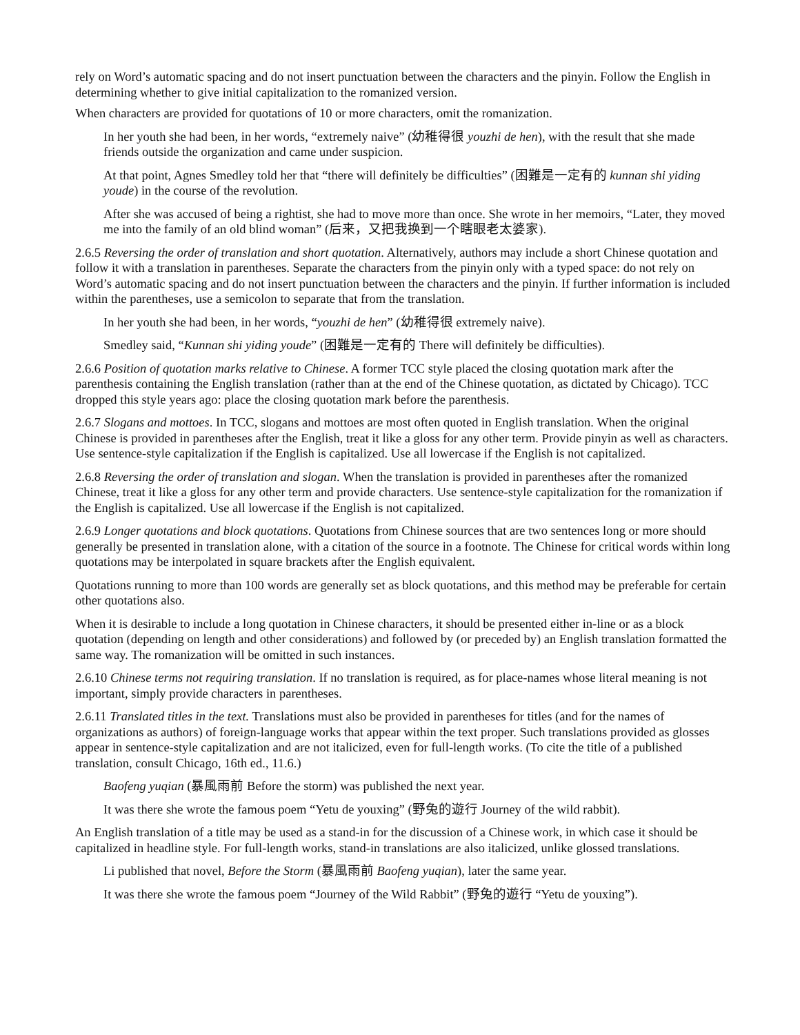rely on Word’s automatic spacing and do not insert punctuation between the characters and the pinyin. Follow the English in determining whether to give initial capitalization to the romanized version.
When characters are provided for quotations of 10 or more characters, omit the romanization.
In her youth she had been, in her words, “extremely naive” (幼稚得很 youzhi de hen), with the result that she made friends outside the organization and came under suspicion.
At that point, Agnes Smedley told her that “there will definitely be difficulties” (困難是一定有的 kunnan shi yiding youde) in the course of the revolution.
After she was accused of being a rightist, she had to move more than once. She wrote in her memoirs, “Later, they moved me into the family of an old blind woman” (后来，又把我换到一个瞎眼老太婆家).
2.6.5 Reversing the order of translation and short quotation. Alternatively, authors may include a short Chinese quotation and follow it with a translation in parentheses. Separate the characters from the pinyin only with a typed space: do not rely on Word’s automatic spacing and do not insert punctuation between the characters and the pinyin. If further information is included within the parentheses, use a semicolon to separate that from the translation.
In her youth she had been, in her words, “youzhi de hen” (幼稚得很 extremely naive).
Smedley said, “Kunnan shi yiding youde” (困難是一定有的 There will definitely be difficulties).
2.6.6 Position of quotation marks relative to Chinese. A former TCC style placed the closing quotation mark after the parenthesis containing the English translation (rather than at the end of the Chinese quotation, as dictated by Chicago). TCC dropped this style years ago: place the closing quotation mark before the parenthesis.
2.6.7 Slogans and mottoes. In TCC, slogans and mottoes are most often quoted in English translation. When the original Chinese is provided in parentheses after the English, treat it like a gloss for any other term. Provide pinyin as well as characters. Use sentence-style capitalization if the English is capitalized. Use all lowercase if the English is not capitalized.
2.6.8 Reversing the order of translation and slogan. When the translation is provided in parentheses after the romanized Chinese, treat it like a gloss for any other term and provide characters. Use sentence-style capitalization for the romanization if the English is capitalized. Use all lowercase if the English is not capitalized.
2.6.9 Longer quotations and block quotations. Quotations from Chinese sources that are two sentences long or more should generally be presented in translation alone, with a citation of the source in a footnote. The Chinese for critical words within long quotations may be interpolated in square brackets after the English equivalent.
Quotations running to more than 100 words are generally set as block quotations, and this method may be preferable for certain other quotations also.
When it is desirable to include a long quotation in Chinese characters, it should be presented either in-line or as a block quotation (depending on length and other considerations) and followed by (or preceded by) an English translation formatted the same way. The romanization will be omitted in such instances.
2.6.10 Chinese terms not requiring translation. If no translation is required, as for place-names whose literal meaning is not important, simply provide characters in parentheses.
2.6.11 Translated titles in the text. Translations must also be provided in parentheses for titles (and for the names of organizations as authors) of foreign-language works that appear within the text proper. Such translations provided as glosses appear in sentence-style capitalization and are not italicized, even for full-length works. (To cite the title of a published translation, consult Chicago, 16th ed., 11.6.)
Baofeng yuqian (暴風雨前 Before the storm) was published the next year.
It was there she wrote the famous poem “Yetu de youxing” (野兔的遊行 Journey of the wild rabbit).
An English translation of a title may be used as a stand-in for the discussion of a Chinese work, in which case it should be capitalized in headline style. For full-length works, stand-in translations are also italicized, unlike glossed translations.
Li published that novel, Before the Storm (暴風雨前 Baofeng yuqian), later the same year.
It was there she wrote the famous poem “Journey of the Wild Rabbit” (野兔的遊行 “Yetu de youxing”).